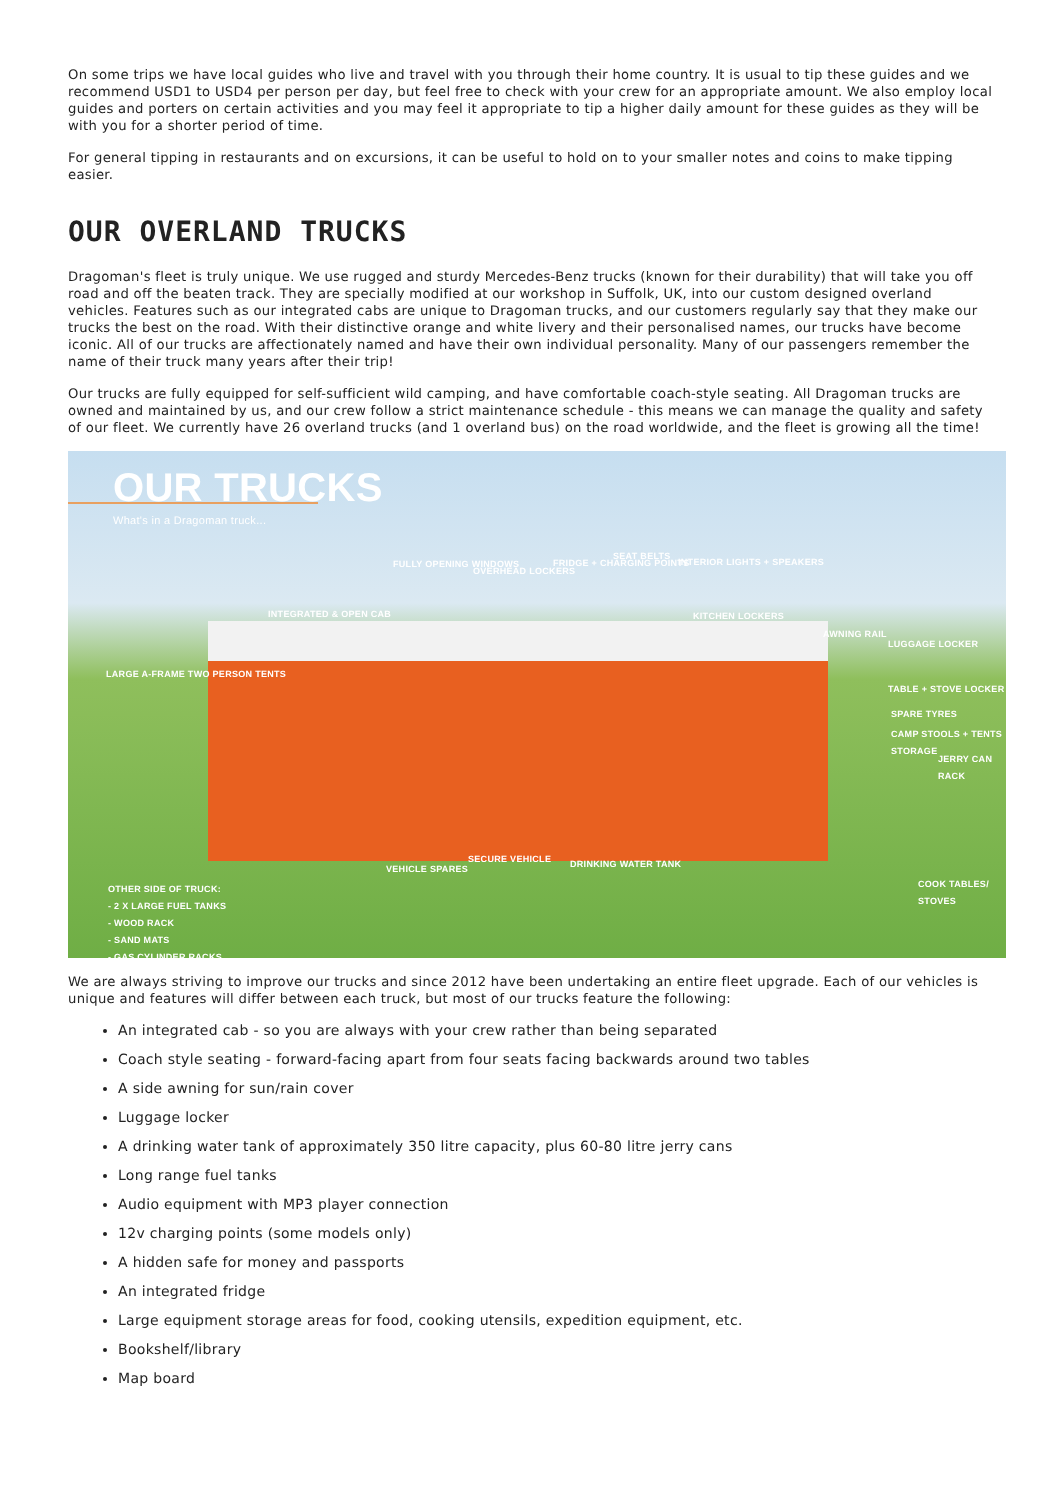On some trips we have local guides who live and travel with you through their home country. It is usual to tip these guides and we recommend USD1 to USD4 per person per day, but feel free to check with your crew for an appropriate amount. We also employ local guides and porters on certain activities and you may feel it appropriate to tip a higher daily amount for these guides as they will be with you for a shorter period of time.
For general tipping in restaurants and on excursions, it can be useful to hold on to your smaller notes and coins to make tipping easier.
OUR OVERLAND TRUCKS
Dragoman's fleet is truly unique. We use rugged and sturdy Mercedes-Benz trucks (known for their durability) that will take you off road and off the beaten track. They are specially modified at our workshop in Suffolk, UK, into our custom designed overland vehicles. Features such as our integrated cabs are unique to Dragoman trucks, and our customers regularly say that they make our trucks the best on the road. With their distinctive orange and white livery and their personalised names, our trucks have become iconic. All of our trucks are affectionately named and have their own individual personality. Many of our passengers remember the name of their truck many years after their trip!
Our trucks are fully equipped for self-sufficient wild camping, and have comfortable coach-style seating. All Dragoman trucks are owned and maintained by us, and our crew follow a strict maintenance schedule - this means we can manage the quality and safety of our fleet. We currently have 26 overland trucks (and 1 overland bus) on the road worldwide, and the fleet is growing all the time!
OUR TRUCKS
What's in a Dragoman truck...
OTHER SIDE OF TRUCK:
- 2 X LARGE FUEL TANKS
- WOOD RACK
- SAND MATS
- GAS CYLINDER RACKS
FULLY OPENING WINDOWS
OVERHEAD LOCKERS
FRIDGE + CHARGING POINTS
SEAT BELTS
INTERIOR LIGHTS + SPEAKERS
INTEGRATED & OPEN CAB KITCHEN LOCKERS
AWNING RAIL
LUGGAGE LOCKER
LARGE A-FRAME TWO PERSON TENTS
TABLE + STOVE LOCKER
SPARE TYRES
CAMP STOOLS + TENTS STORAGE
JERRY CAN RACK
VEHICLE SPARES
SECURE VEHICLE DRINKING WATER TANK
COOK TABLES/ STOVES
We are always striving to improve our trucks and since 2012 have been undertaking an entire fleet upgrade. Each of our vehicles is unique and features will differ between each truck, but most of our trucks feature the following:
An integrated cab - so you are always with your crew rather than being separated
Coach style seating - forward-facing apart from four seats facing backwards around two tables
A side awning for sun/rain cover
Luggage locker
A drinking water tank of approximately 350 litre capacity, plus 60-80 litre jerry cans
Long range fuel tanks
Audio equipment with MP3 player connection
12v charging points (some models only)
A hidden safe for money and passports
An integrated fridge
Large equipment storage areas for food, cooking utensils, expedition equipment, etc.
Bookshelf/library
Map board